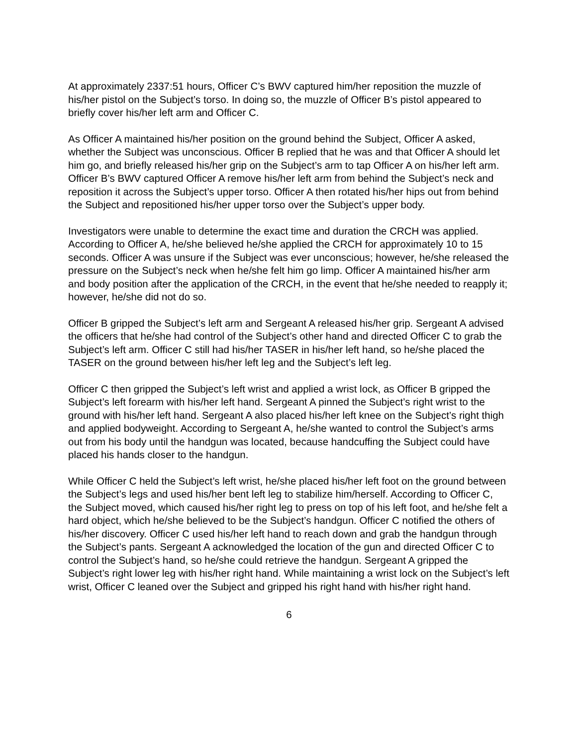At approximately 2337:51 hours, Officer C’s BWV captured him/her reposition the muzzle of his/her pistol on the Subject’s torso. In doing so, the muzzle of Officer B’s pistol appeared to briefly cover his/her left arm and Officer C.
As Officer A maintained his/her position on the ground behind the Subject, Officer A asked, whether the Subject was unconscious. Officer B replied that he was and that Officer A should let him go, and briefly released his/her grip on the Subject’s arm to tap Officer A on his/her left arm. Officer B’s BWV captured Officer A remove his/her left arm from behind the Subject’s neck and reposition it across the Subject’s upper torso. Officer A then rotated his/her hips out from behind the Subject and repositioned his/her upper torso over the Subject’s upper body.
Investigators were unable to determine the exact time and duration the CRCH was applied. According to Officer A, he/she believed he/she applied the CRCH for approximately 10 to 15 seconds. Officer A was unsure if the Subject was ever unconscious; however, he/she released the pressure on the Subject’s neck when he/she felt him go limp. Officer A maintained his/her arm and body position after the application of the CRCH, in the event that he/she needed to reapply it; however, he/she did not do so.
Officer B gripped the Subject’s left arm and Sergeant A released his/her grip. Sergeant A advised the officers that he/she had control of the Subject’s other hand and directed Officer C to grab the Subject’s left arm. Officer C still had his/her TASER in his/her left hand, so he/she placed the TASER on the ground between his/her left leg and the Subject’s left leg.
Officer C then gripped the Subject’s left wrist and applied a wrist lock, as Officer B gripped the Subject’s left forearm with his/her left hand. Sergeant A pinned the Subject’s right wrist to the ground with his/her left hand. Sergeant A also placed his/her left knee on the Subject’s right thigh and applied bodyweight. According to Sergeant A, he/she wanted to control the Subject’s arms out from his body until the handgun was located, because handcuffing the Subject could have placed his hands closer to the handgun.
While Officer C held the Subject’s left wrist, he/she placed his/her left foot on the ground between the Subject’s legs and used his/her bent left leg to stabilize him/herself. According to Officer C, the Subject moved, which caused his/her right leg to press on top of his left foot, and he/she felt a hard object, which he/she believed to be the Subject’s handgun. Officer C notified the others of his/her discovery. Officer C used his/her left hand to reach down and grab the handgun through the Subject’s pants. Sergeant A acknowledged the location of the gun and directed Officer C to control the Subject’s hand, so he/she could retrieve the handgun. Sergeant A gripped the Subject’s right lower leg with his/her right hand. While maintaining a wrist lock on the Subject’s left wrist, Officer C leaned over the Subject and gripped his right hand with his/her right hand.
6